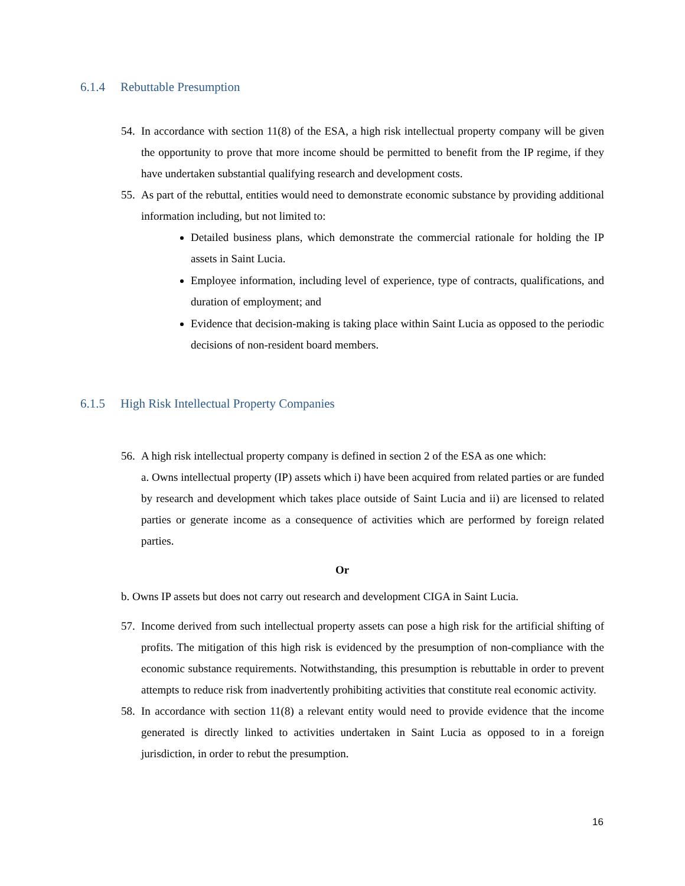6.1.4 Rebuttable Presumption
54. In accordance with section 11(8) of the ESA, a high risk intellectual property company will be given the opportunity to prove that more income should be permitted to benefit from the IP regime, if they have undertaken substantial qualifying research and development costs.
55. As part of the rebuttal, entities would need to demonstrate economic substance by providing additional information including, but not limited to:
Detailed business plans, which demonstrate the commercial rationale for holding the IP assets in Saint Lucia.
Employee information, including level of experience, type of contracts, qualifications, and duration of employment; and
Evidence that decision-making is taking place within Saint Lucia as opposed to the periodic decisions of non-resident board members.
6.1.5 High Risk Intellectual Property Companies
56. A high risk intellectual property company is defined in section 2 of the ESA as one which:
a. Owns intellectual property (IP) assets which i) have been acquired from related parties or are funded by research and development which takes place outside of Saint Lucia and ii) are licensed to related parties or generate income as a consequence of activities which are performed by foreign related parties.
Or
b. Owns IP assets but does not carry out research and development CIGA in Saint Lucia.
57. Income derived from such intellectual property assets can pose a high risk for the artificial shifting of profits. The mitigation of this high risk is evidenced by the presumption of non-compliance with the economic substance requirements. Notwithstanding, this presumption is rebuttable in order to prevent attempts to reduce risk from inadvertently prohibiting activities that constitute real economic activity.
58. In accordance with section 11(8) a relevant entity would need to provide evidence that the income generated is directly linked to activities undertaken in Saint Lucia as opposed to in a foreign jurisdiction, in order to rebut the presumption.
16